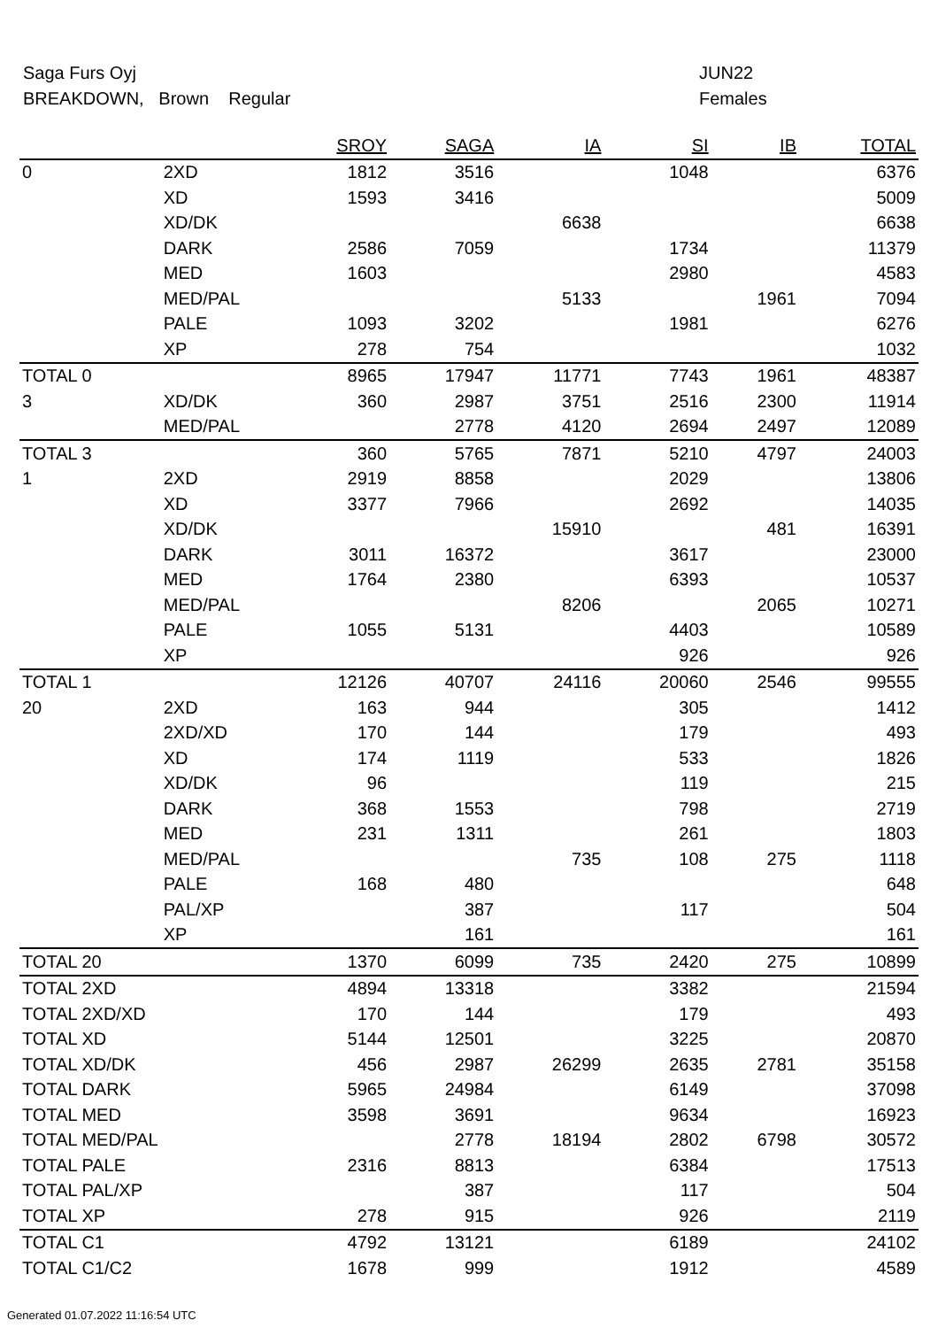Saga Furs Oyj
BREAKDOWN, Brown Regular
JUN22
Females
| | | SROY | SAGA | IA | SI | IB | TOTAL |
| --- | --- | --- | --- | --- | --- | --- | --- |
| 0 | 2XD | 1812 | 3516 | | 1048 | | 6376 |
| | XD | 1593 | 3416 | | | | 5009 |
| | XD/DK | | | 6638 | | | 6638 |
| | DARK | 2586 | 7059 | | 1734 | | 11379 |
| | MED | 1603 | | | 2980 | | 4583 |
| | MED/PAL | | | 5133 | | 1961 | 7094 |
| | PALE | 1093 | 3202 | | 1981 | | 6276 |
| | XP | 278 | 754 | | | | 1032 |
| TOTAL 0 | | 8965 | 17947 | 11771 | 7743 | 1961 | 48387 |
| 3 | XD/DK | 360 | 2987 | 3751 | 2516 | 2300 | 11914 |
| | MED/PAL | | 2778 | 4120 | 2694 | 2497 | 12089 |
| TOTAL 3 | | 360 | 5765 | 7871 | 5210 | 4797 | 24003 |
| 1 | 2XD | 2919 | 8858 | | 2029 | | 13806 |
| | XD | 3377 | 7966 | | 2692 | | 14035 |
| | XD/DK | | | 15910 | | 481 | 16391 |
| | DARK | 3011 | 16372 | | 3617 | | 23000 |
| | MED | 1764 | 2380 | | 6393 | | 10537 |
| | MED/PAL | | | 8206 | | 2065 | 10271 |
| | PALE | 1055 | 5131 | | 4403 | | 10589 |
| | XP | | | | 926 | | 926 |
| TOTAL 1 | | 12126 | 40707 | 24116 | 20060 | 2546 | 99555 |
| 20 | 2XD | 163 | 944 | | 305 | | 1412 |
| | 2XD/XD | 170 | 144 | | 179 | | 493 |
| | XD | 174 | 1119 | | 533 | | 1826 |
| | XD/DK | 96 | | | 119 | | 215 |
| | DARK | 368 | 1553 | | 798 | | 2719 |
| | MED | 231 | 1311 | | 261 | | 1803 |
| | MED/PAL | | | 735 | 108 | 275 | 1118 |
| | PALE | 168 | 480 | | | | 648 |
| | PAL/XP | | 387 | | 117 | | 504 |
| | XP | | 161 | | | | 161 |
| TOTAL 20 | | 1370 | 6099 | 735 | 2420 | 275 | 10899 |
| TOTAL 2XD | | 4894 | 13318 | | 3382 | | 21594 |
| TOTAL 2XD/XD | | 170 | 144 | | 179 | | 493 |
| TOTAL XD | | 5144 | 12501 | | 3225 | | 20870 |
| TOTAL XD/DK | | 456 | 2987 | 26299 | 2635 | 2781 | 35158 |
| TOTAL DARK | | 5965 | 24984 | | 6149 | | 37098 |
| TOTAL MED | | 3598 | 3691 | | 9634 | | 16923 |
| TOTAL MED/PAL | | | 2778 | 18194 | 2802 | 6798 | 30572 |
| TOTAL PALE | | 2316 | 8813 | | 6384 | | 17513 |
| TOTAL PAL/XP | | | 387 | | 117 | | 504 |
| TOTAL XP | | 278 | 915 | | 926 | | 2119 |
| TOTAL C1 | | 4792 | 13121 | | 6189 | | 24102 |
| TOTAL C1/C2 | | 1678 | 999 | | 1912 | | 4589 |
Generated 01.07.2022 11:16:54 UTC